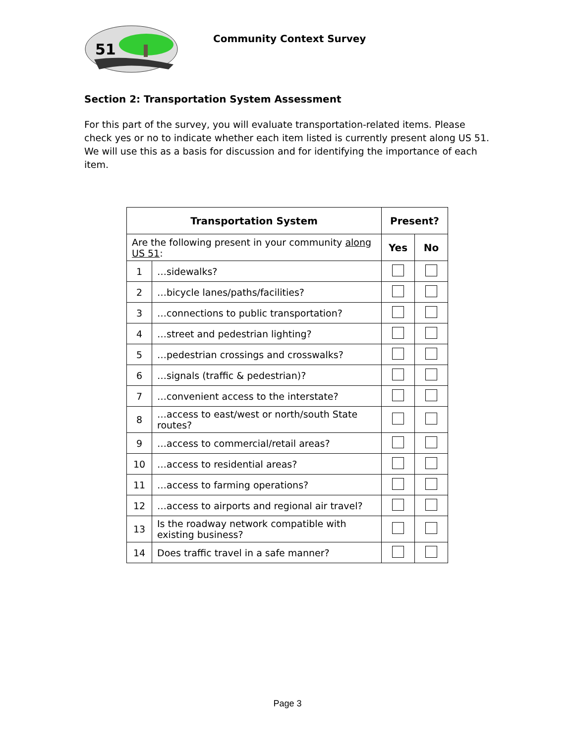51
Community Context Survey
Section 2: Transportation System Assessment
For this part of the survey, you will evaluate transportation-related items. Please check yes or no to indicate whether each item listed is currently present along US 51. We will use this as a basis for discussion and for identifying the importance of each item.
| Transportation System | | Present? | |
| --- | --- | --- | --- |
| Are the following present in your community along US 51 : | | Yes | No |
| 1 | …sidewalks? | | |
| 2 | …bicycle lanes/paths/facilities? | | |
| 3 | …connections to public transportation? | | |
| 4 | …street and pedestrian lighting? | | |
| 5 | …pedestrian crossings and crosswalks? | | |
| 6 | …signals (traffic & pedestrian)? | | |
| 7 | …convenient access to the interstate? | | |
| 8 | …access to east/west or north/south State routes? | | |
| 9 | …access to commercial/retail areas? | | |
| 10 | …access to residential areas? | | |
| 11 | …access to farming operations? | | |
| 12 | …access to airports and regional air travel? | | |
| 13 | Is the roadway network compatible with existing business? | | |
| 14 | Does traffic travel in a safe manner? | | |
Page 3